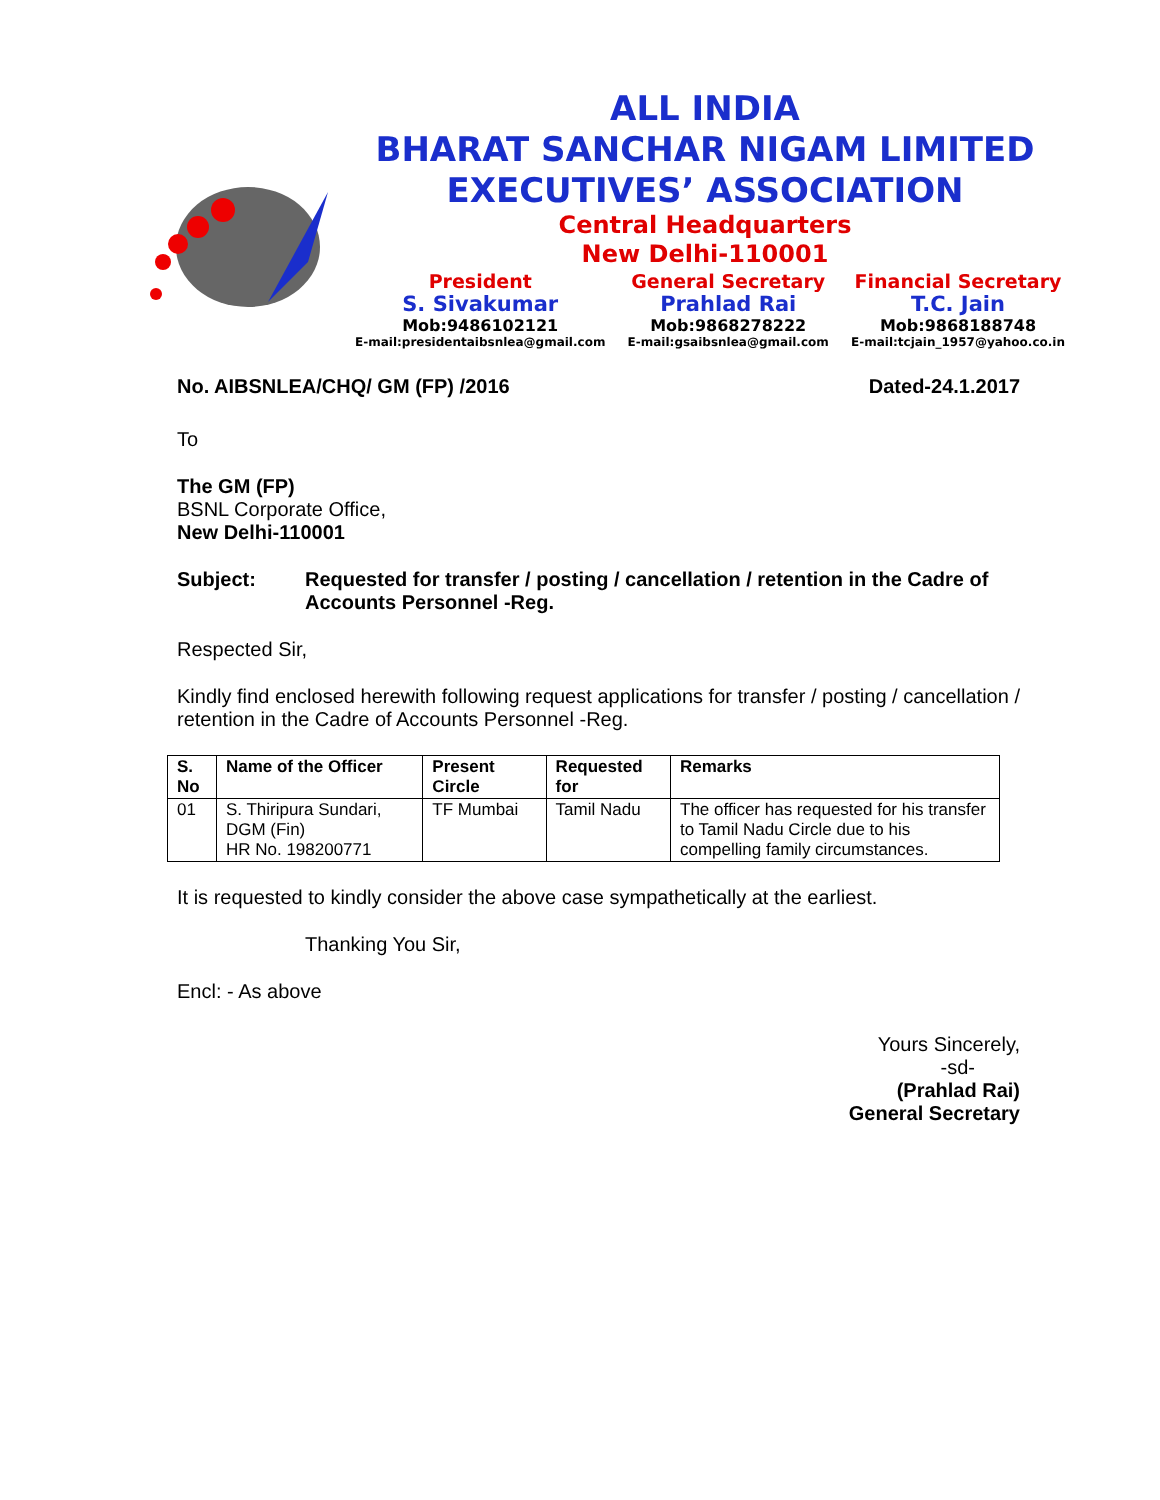ALL INDIA
BHARAT SANCHAR NIGAM LIMITED
EXECUTIVES’ ASSOCIATION
Central Headquarters
New Delhi-110001
President
S. Sivakumar
Mob:9486102121
E-mail:presidentaibsnlea@gmail.com
General Secretary
Prahlad Rai
Mob:9868278222
E-mail:gsaibsnlea@gmail.com
Financial Secretary
T.C. Jain
Mob:9868188748
E-mail:tcjain_1957@yahoo.co.in
No. AIBSNLEA/CHQ/ GM (FP) /2016 Dated-24.1.2017
To
The GM (FP)
BSNL Corporate Office,
New Delhi-110001
Subject: Requested for transfer / posting / cancellation / retention in the Cadre of Accounts Personnel -Reg.
Respected Sir,
Kindly find enclosed herewith following request applications for transfer / posting / cancellation / retention in the Cadre of Accounts Personnel -Reg.
| S. No | Name of the Officer | Present Circle | Requested for | Remarks |
| --- | --- | --- | --- | --- |
| 01 | S. Thiripura Sundari, DGM (Fin) HR No. 198200771 | TF Mumbai | Tamil Nadu | The officer has requested for his transfer to Tamil Nadu Circle due to his compelling family circumstances. |
It is requested to kindly consider the above case sympathetically at the earliest.
Thanking You Sir,
Encl: - As above
Yours Sincerely,
-sd-
(Prahlad Rai)
General Secretary